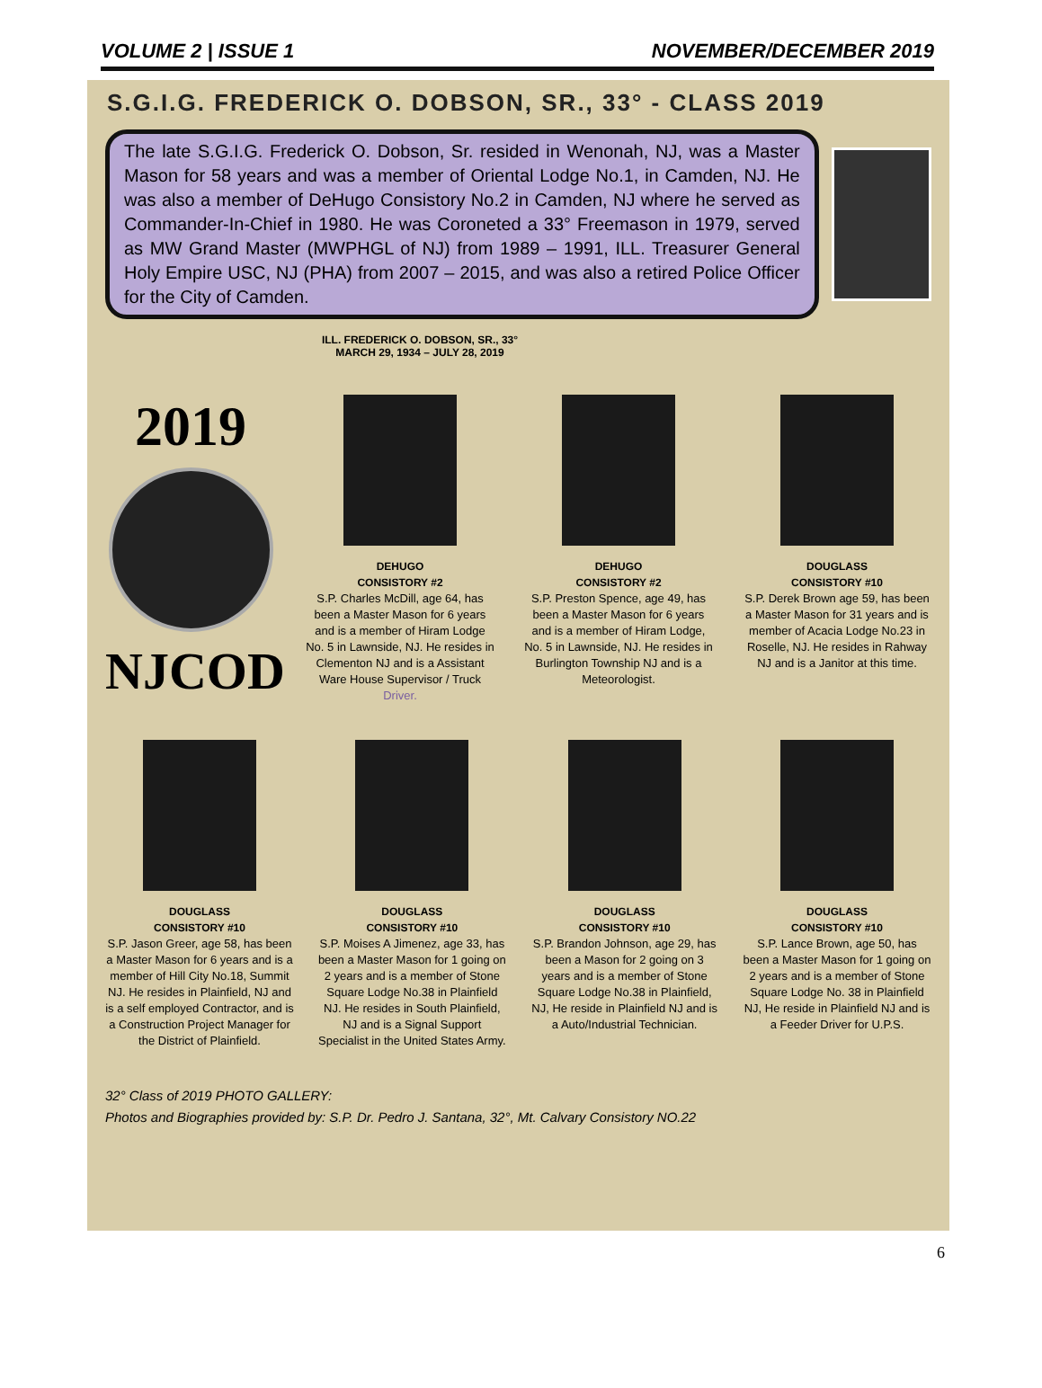VOLUME 2 | ISSUE 1 NOVEMBER/DECEMBER 2019
S.G.I.G. FREDERICK O. DOBSON, SR., 33° - CLASS 2019
The late S.G.I.G. Frederick O. Dobson, Sr. resided in Wenonah, NJ, was a Master Mason for 58 years and was a member of Oriental Lodge No.1, in Camden, NJ. He was also a member of DeHugo Consistory No.2 in Camden, NJ where he served as Commander-In-Chief in 1980. He was Coroneted a 33° Freemason in 1979, served as MW Grand Master (MWPHGL of NJ) from 1989 – 1991, ILL. Treasurer General Holy Empire USC, NJ (PHA) from 2007 – 2015, and was also a retired Police Officer for the City of Camden.
ILL. FREDERICK O. DOBSON, SR., 33°
MARCH 29, 1934 – JULY 28, 2019
2019
NJCOD
DEHUGO
CONSISTORY #2
S.P. Charles McDill, age 64, has been a Master Mason for 6 years and is a member of Hiram Lodge No. 5 in Lawnside, NJ. He resides in Clementon NJ and is a Assistant Ware House Supervisor / Truck Driver.
DEHUGO
CONSISTORY #2
S.P. Preston Spence, age 49, has been a Master Mason for 6 years and is a member of Hiram Lodge, No. 5 in Lawnside, NJ. He resides in Burlington Township NJ and is a Meteorologist.
DOUGLASS
CONSISTORY #10
S.P. Derek Brown age 59, has been a Master Mason for 31 years and is member of Acacia Lodge No.23 in Roselle, NJ. He resides in Rahway NJ and is a Janitor at this time.
DOUGLASS
CONSISTORY #10
S.P. Jason Greer, age 58, has been a Master Mason for 6 years and is a member of Hill City No.18, Summit NJ. He resides in Plainfield, NJ and is a self employed Contractor, and is a Construction Project Manager for the District of Plainfield.
DOUGLASS
CONSISTORY #10
S.P. Moises A Jimenez, age 33, has been a Master Mason for 1 going on 2 years and is a member of Stone Square Lodge No.38 in Plainfield NJ. He resides in South Plainfield, NJ and is a Signal Support Specialist in the United States Army.
DOUGLASS
CONSISTORY #10
S.P. Brandon Johnson, age 29, has been a Mason for 2 going on 3 years and is a member of Stone Square Lodge No.38 in Plainfield, NJ, He reside in Plainfield NJ and is a Auto/Industrial Technician.
DOUGLASS
CONSISTORY #10
S.P. Lance Brown, age 50, has been a Master Mason for 1 going on 2 years and is a member of Stone Square Lodge No. 38 in Plainfield NJ, He reside in Plainfield NJ and is a Feeder Driver for U.P.S.
32° Class of 2019 PHOTO GALLERY:
Photos and Biographies provided by: S.P. Dr. Pedro J. Santana, 32°, Mt. Calvary Consistory NO.22
6